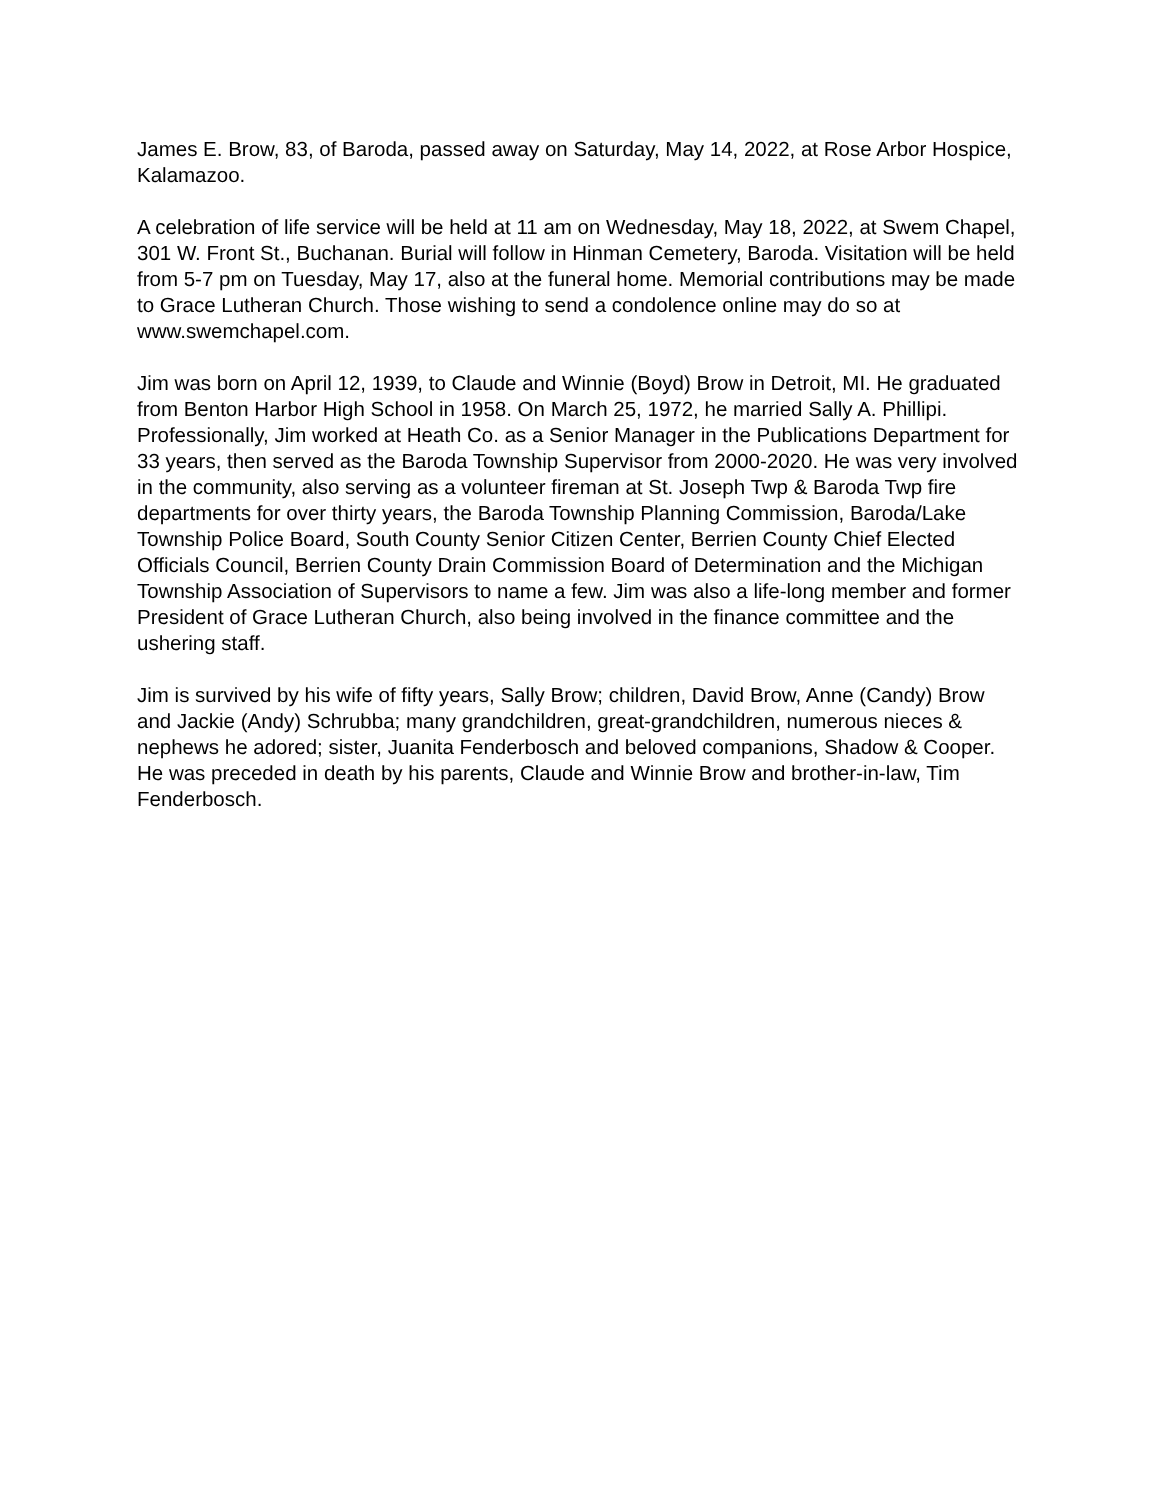James E. Brow, 83, of Baroda, passed away on Saturday, May 14, 2022, at Rose Arbor Hospice, Kalamazoo.
A celebration of life service will be held at 11 am on Wednesday, May 18, 2022, at Swem Chapel, 301 W. Front St., Buchanan. Burial will follow in Hinman Cemetery, Baroda. Visitation will be held from 5-7 pm on Tuesday, May 17, also at the funeral home. Memorial contributions may be made to Grace Lutheran Church. Those wishing to send a condolence online may do so at www.swemchapel.com.
Jim was born on April 12, 1939, to Claude and Winnie (Boyd) Brow in Detroit, MI. He graduated from Benton Harbor High School in 1958. On March 25, 1972, he married Sally A. Phillipi. Professionally, Jim worked at Heath Co. as a Senior Manager in the Publications Department for 33 years, then served as the Baroda Township Supervisor from 2000-2020. He was very involved in the community, also serving as a volunteer fireman at St. Joseph Twp & Baroda Twp fire departments for over thirty years, the Baroda Township Planning Commission, Baroda/Lake Township Police Board, South County Senior Citizen Center, Berrien County Chief Elected Officials Council, Berrien County Drain Commission Board of Determination and the Michigan Township Association of Supervisors to name a few. Jim was also a life-long member and former President of Grace Lutheran Church, also being involved in the finance committee and the ushering staff.
Jim is survived by his wife of fifty years, Sally Brow; children, David Brow, Anne (Candy) Brow and Jackie (Andy) Schrubba; many grandchildren, great-grandchildren, numerous nieces & nephews he adored; sister, Juanita Fenderbosch and beloved companions, Shadow & Cooper. He was preceded in death by his parents, Claude and Winnie Brow and brother-in-law, Tim Fenderbosch.